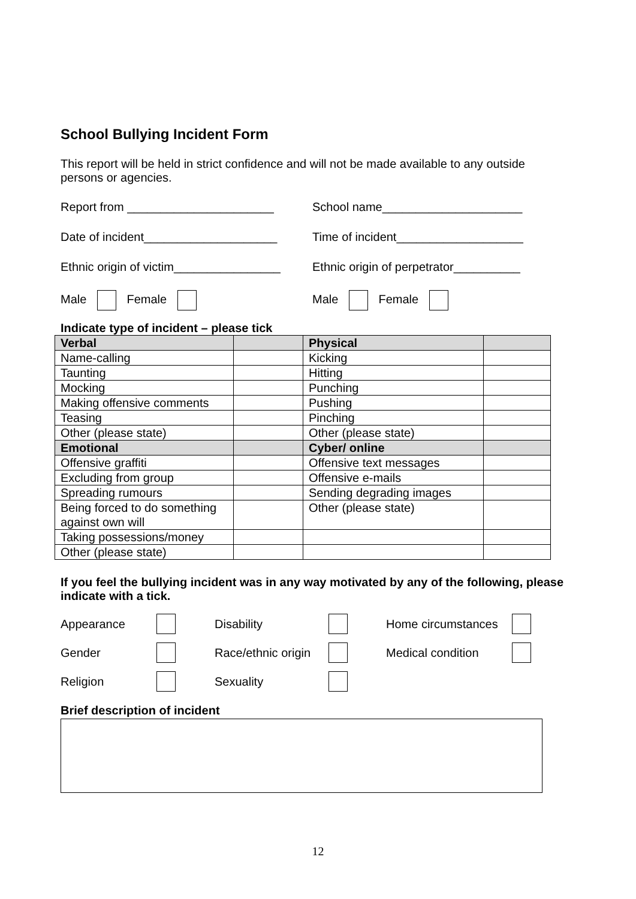School Bullying Incident Form
This report will be held in strict confidence and will not be made available to any outside persons or agencies.
Report from ______________________ School name_____________________
Date of incident____________________
Time of incident___________________
Ethnic origin of victim________________
Ethnic origin of perpetrator__________
Male Female Male Female
Indicate type of incident – please tick
| Verbal | | Physical | |
| Name-calling | | Kicking | |
| Taunting | | Hitting | |
| Mocking | | Punching | |
| Making offensive comments | | Pushing | |
| Teasing | | Pinching | |
| Other (please state) | | Other (please state) | |
| Emotional | | Cyber/ online | |
| Offensive graffiti | | Offensive text messages | |
| Excluding from group | | Offensive e-mails | |
| Spreading rumours | | Sending degrading images | |
| Being forced to do something against own will | | Other (please state) | |
| Taking possessions/money | | | |
| Other (please state) | | | |
If you feel the bullying incident was in any way motivated by any of the following, please indicate with a tick.
Appearance
Disability
Home circumstances
Gender
Race/ethnic origin
Medical condition
Religion
Sexuality
Brief description of incident
12